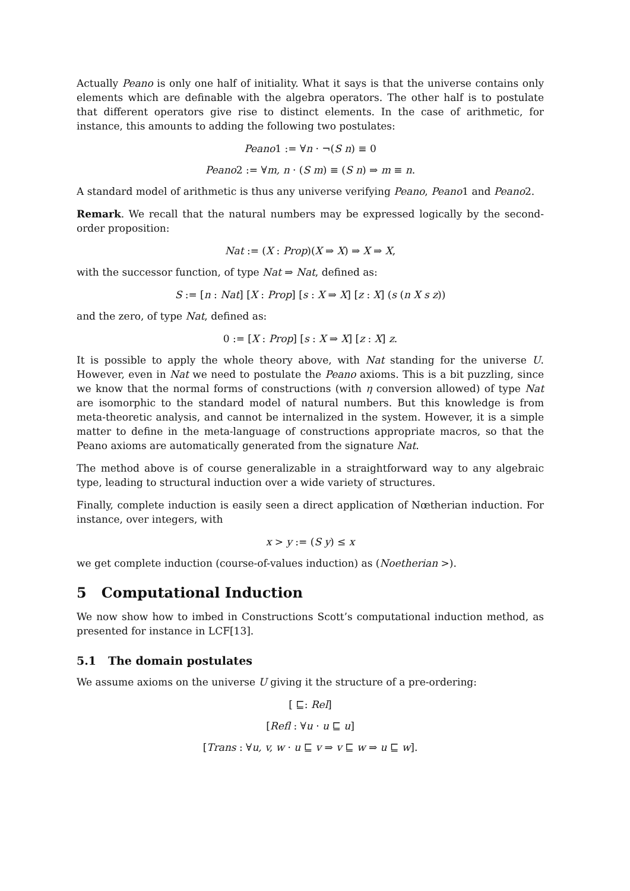Actually Peano is only one half of initiality. What it says is that the universe contains only elements which are definable with the algebra operators. The other half is to postulate that different operators give rise to distinct elements. In the case of arithmetic, for instance, this amounts to adding the following two postulates:
Peano1 := ∀n · ¬(S n) ≡ 0
Peano2 := ∀m, n · (S m) ≡ (S n) ⇒ m ≡ n.
A standard model of arithmetic is thus any universe verifying Peano, Peano1 and Peano2.
Remark. We recall that the natural numbers may be expressed logically by the second-order proposition:
Nat := (X : Prop)(X ⇒ X) ⇒ X ⇒ X,
with the successor function, of type Nat ⇒ Nat, defined as:
S := [n : Nat] [X : Prop] [s : X ⇒ X] [z : X] (s (n X s z))
and the zero, of type Nat, defined as:
0 := [X : Prop] [s : X ⇒ X] [z : X] z.
It is possible to apply the whole theory above, with Nat standing for the universe U. However, even in Nat we need to postulate the Peano axioms. This is a bit puzzling, since we know that the normal forms of constructions (with η conversion allowed) of type Nat are isomorphic to the standard model of natural numbers. But this knowledge is from meta-theoretic analysis, and cannot be internalized in the system. However, it is a simple matter to define in the meta-language of constructions appropriate macros, so that the Peano axioms are automatically generated from the signature Nat.
The method above is of course generalizable in a straightforward way to any algebraic type, leading to structural induction over a wide variety of structures.
Finally, complete induction is easily seen a direct application of Nœtherian induction. For instance, over integers, with
x > y := (S y) ≤ x
we get complete induction (course-of-values induction) as (Noetherian >).
5 Computational Induction
We now show how to imbed in Constructions Scott’s computational induction method, as presented for instance in LCF[13].
5.1 The domain postulates
We assume axioms on the universe U giving it the structure of a pre-ordering:
[ ⊑: Rel]
[Refl : ∀u · u ⊑ u]
[Trans : ∀u, v, w · u ⊑ v ⇒ v ⊑ w ⇒ u ⊑ w].